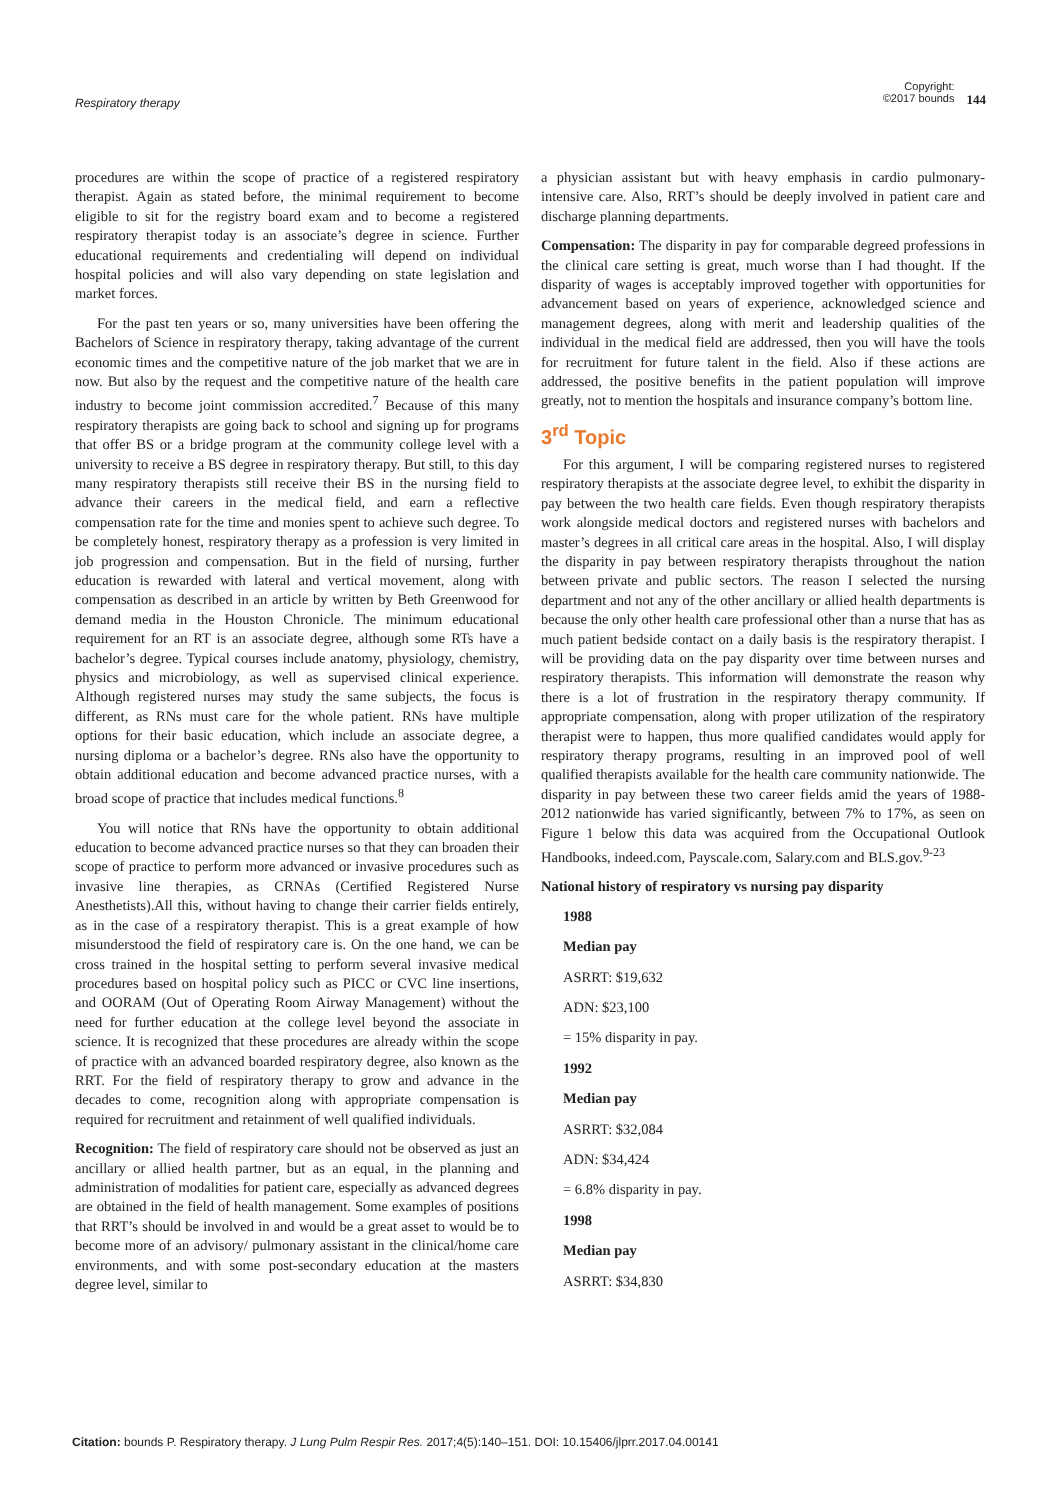Respiratory therapy
Copyright:
©2017 bounds
144
procedures are within the scope of practice of a registered respiratory therapist. Again as stated before, the minimal requirement to become eligible to sit for the registry board exam and to become a registered respiratory therapist today is an associate’s degree in science. Further educational requirements and credentialing will depend on individual hospital policies and will also vary depending on state legislation and market forces.
For the past ten years or so, many universities have been offering the Bachelors of Science in respiratory therapy, taking advantage of the current economic times and the competitive nature of the job market that we are in now. But also by the request and the competitive nature of the health care industry to become joint commission accredited.<sup>7</sup> Because of this many respiratory therapists are going back to school and signing up for programs that offer BS or a bridge program at the community college level with a university to receive a BS degree in respiratory therapy. But still, to this day many respiratory therapists still receive their BS in the nursing field to advance their careers in the medical field, and earn a reflective compensation rate for the time and monies spent to achieve such degree. To be completely honest, respiratory therapy as a profession is very limited in job progression and compensation. But in the field of nursing, further education is rewarded with lateral and vertical movement, along with compensation as described in an article by written by Beth Greenwood for demand media in the Houston Chronicle. The minimum educational requirement for an RT is an associate degree, although some RTs have a bachelor’s degree. Typical courses include anatomy, physiology, chemistry, physics and microbiology, as well as supervised clinical experience. Although registered nurses may study the same subjects, the focus is different, as RNs must care for the whole patient. RNs have multiple options for their basic education, which include an associate degree, a nursing diploma or a bachelor’s degree. RNs also have the opportunity to obtain additional education and become advanced practice nurses, with a broad scope of practice that includes medical functions.<sup>8</sup>
You will notice that RNs have the opportunity to obtain additional education to become advanced practice nurses so that they can broaden their scope of practice to perform more advanced or invasive procedures such as invasive line therapies, as CRNAs (Certified Registered Nurse Anesthetists).All this, without having to change their carrier fields entirely, as in the case of a respiratory therapist. This is a great example of how misunderstood the field of respiratory care is. On the one hand, we can be cross trained in the hospital setting to perform several invasive medical procedures based on hospital policy such as PICC or CVC line insertions, and OORAM (Out of Operating Room Airway Management) without the need for further education at the college level beyond the associate in science. It is recognized that these procedures are already within the scope of practice with an advanced boarded respiratory degree, also known as the RRT. For the field of respiratory therapy to grow and advance in the decades to come, recognition along with appropriate compensation is required for recruitment and retainment of well qualified individuals.
Recognition: The field of respiratory care should not be observed as just an ancillary or allied health partner, but as an equal, in the planning and administration of modalities for patient care, especially as advanced degrees are obtained in the field of health management. Some examples of positions that RRT’s should be involved in and would be a great asset to would be to become more of an advisory/ pulmonary assistant in the clinical/home care environments, and with some post-secondary education at the masters degree level, similar to
a physician assistant but with heavy emphasis in cardio pulmonary-intensive care. Also, RRT’s should be deeply involved in patient care and discharge planning departments.
Compensation: The disparity in pay for comparable degreed professions in the clinical care setting is great, much worse than I had thought. If the disparity of wages is acceptably improved together with opportunities for advancement based on years of experience, acknowledged science and management degrees, along with merit and leadership qualities of the individual in the medical field are addressed, then you will have the tools for recruitment for future talent in the field. Also if these actions are addressed, the positive benefits in the patient population will improve greatly, not to mention the hospitals and insurance company’s bottom line.
3<sup>rd</sup> Topic
For this argument, I will be comparing registered nurses to registered respiratory therapists at the associate degree level, to exhibit the disparity in pay between the two health care fields. Even though respiratory therapists work alongside medical doctors and registered nurses with bachelors and master’s degrees in all critical care areas in the hospital. Also, I will display the disparity in pay between respiratory therapists throughout the nation between private and public sectors. The reason I selected the nursing department and not any of the other ancillary or allied health departments is because the only other health care professional other than a nurse that has as much patient bedside contact on a daily basis is the respiratory therapist. I will be providing data on the pay disparity over time between nurses and respiratory therapists. This information will demonstrate the reason why there is a lot of frustration in the respiratory therapy community. If appropriate compensation, along with proper utilization of the respiratory therapist were to happen, thus more qualified candidates would apply for respiratory therapy programs, resulting in an improved pool of well qualified therapists available for the health care community nationwide. The disparity in pay between these two career fields amid the years of 1988-2012 nationwide has varied significantly, between 7% to 17%, as seen on Figure 1 below this data was acquired from the Occupational Outlook Handbooks, indeed.com, Payscale.com, Salary.com and BLS.gov.<sup>9-23</sup>
National history of respiratory vs nursing pay disparity
1988
Median pay
ASRRT: $19,632
ADN: $23,100
= 15% disparity in pay.
1992
Median pay
ASRRT: $32,084
ADN: $34,424
= 6.8% disparity in pay.
1998
Median pay
ASRRT: $34,830
Citation: bounds P. Respiratory therapy. J Lung Pulm Respir Res. 2017;4(5):140‒151. DOI: 10.15406/jlprr.2017.04.00141